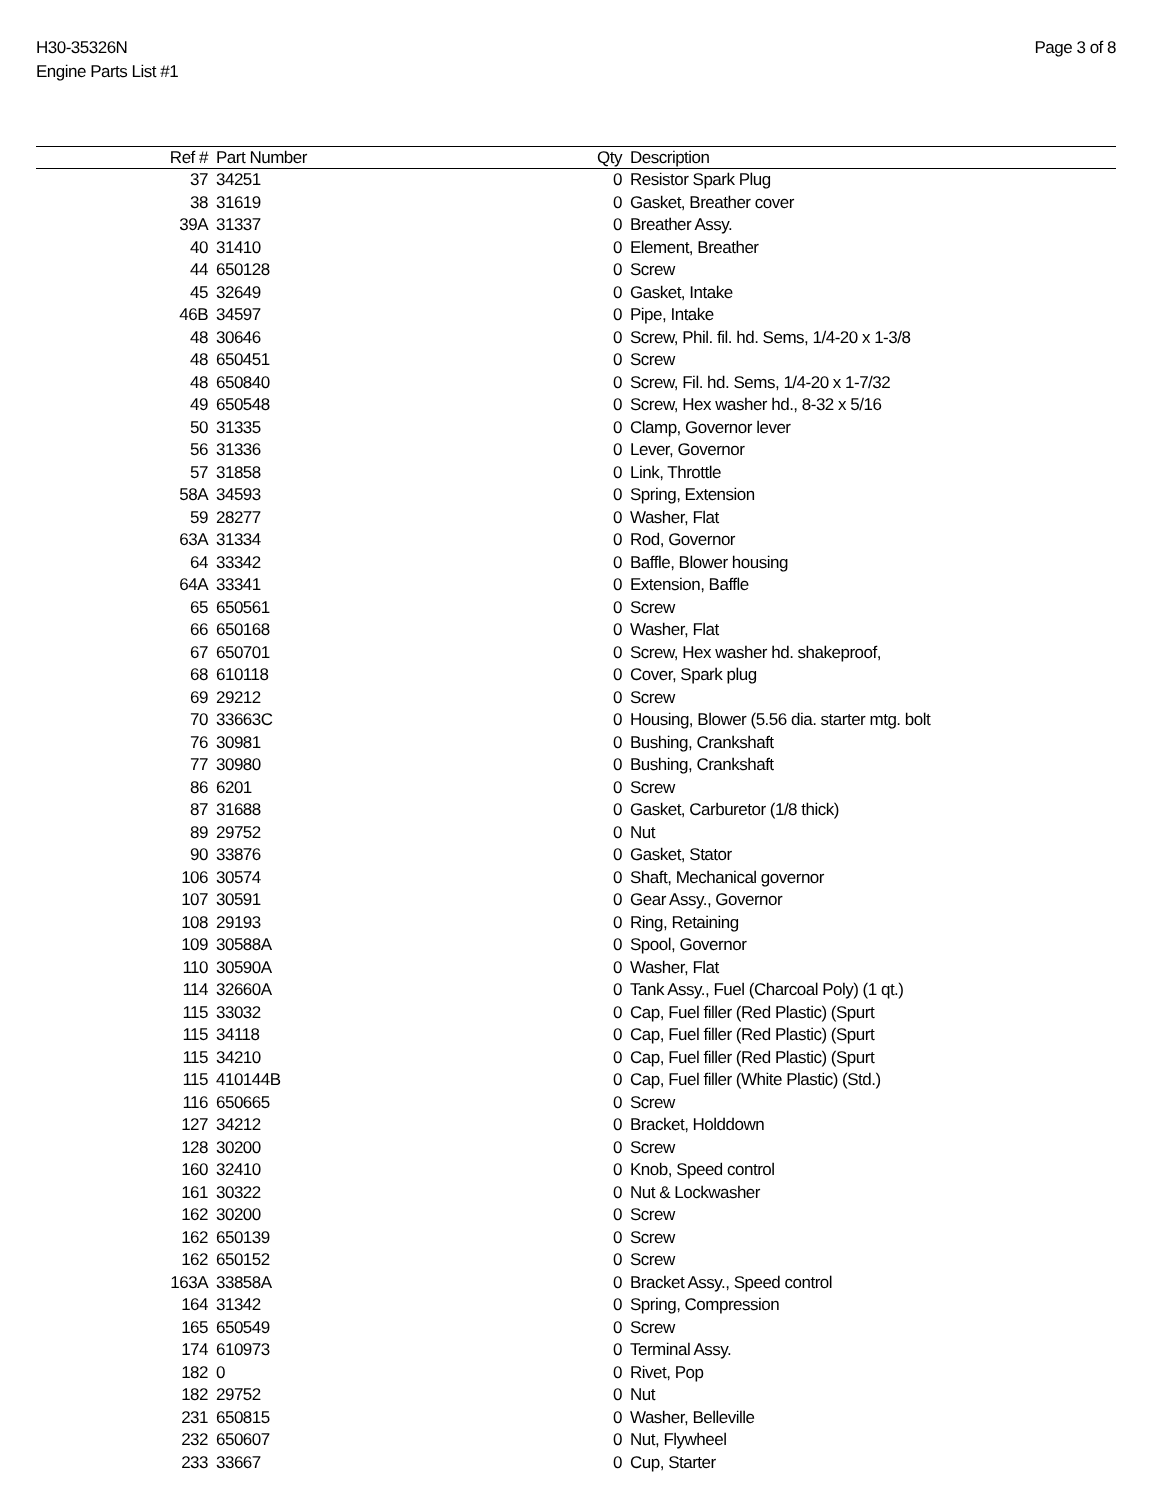H30-35326N
Engine Parts List #1
Page 3 of 8
| Ref # | Part Number | Qty | Description |
| --- | --- | --- | --- |
| 37 | 34251 | 0 | Resistor Spark Plug |
| 38 | 31619 | 0 | Gasket, Breather cover |
| 39A | 31337 | 0 | Breather Assy. |
| 40 | 31410 | 0 | Element, Breather |
| 44 | 650128 | 0 | Screw |
| 45 | 32649 | 0 | Gasket, Intake |
| 46B | 34597 | 0 | Pipe, Intake |
| 48 | 30646 | 0 | Screw, Phil. fil. hd. Sems, 1/4-20 x 1-3/8 |
| 48 | 650451 | 0 | Screw |
| 48 | 650840 | 0 | Screw, Fil. hd. Sems, 1/4-20 x 1-7/32 |
| 49 | 650548 | 0 | Screw, Hex washer hd., 8-32 x 5/16 |
| 50 | 31335 | 0 | Clamp, Governor lever |
| 56 | 31336 | 0 | Lever, Governor |
| 57 | 31858 | 0 | Link, Throttle |
| 58A | 34593 | 0 | Spring, Extension |
| 59 | 28277 | 0 | Washer, Flat |
| 63A | 31334 | 0 | Rod, Governor |
| 64 | 33342 | 0 | Baffle, Blower housing |
| 64A | 33341 | 0 | Extension, Baffle |
| 65 | 650561 | 0 | Screw |
| 66 | 650168 | 0 | Washer, Flat |
| 67 | 650701 | 0 | Screw, Hex washer hd. shakeproof, |
| 68 | 610118 | 0 | Cover, Spark plug |
| 69 | 29212 | 0 | Screw |
| 70 | 33663C | 0 | Housing, Blower (5.56 dia. starter mtg. bolt |
| 76 | 30981 | 0 | Bushing, Crankshaft |
| 77 | 30980 | 0 | Bushing, Crankshaft |
| 86 | 6201 | 0 | Screw |
| 87 | 31688 | 0 | Gasket, Carburetor (1/8 thick) |
| 89 | 29752 | 0 | Nut |
| 90 | 33876 | 0 | Gasket, Stator |
| 106 | 30574 | 0 | Shaft, Mechanical governor |
| 107 | 30591 | 0 | Gear Assy., Governor |
| 108 | 29193 | 0 | Ring, Retaining |
| 109 | 30588A | 0 | Spool, Governor |
| 110 | 30590A | 0 | Washer, Flat |
| 114 | 32660A | 0 | Tank Assy., Fuel (Charcoal Poly) (1 qt.) |
| 115 | 33032 | 0 | Cap, Fuel filler (Red Plastic) (Spurt |
| 115 | 34118 | 0 | Cap, Fuel filler (Red Plastic) (Spurt |
| 115 | 34210 | 0 | Cap, Fuel filler (Red Plastic) (Spurt |
| 115 | 410144B | 0 | Cap, Fuel filler (White Plastic) (Std.) |
| 116 | 650665 | 0 | Screw |
| 127 | 34212 | 0 | Bracket, Holddown |
| 128 | 30200 | 0 | Screw |
| 160 | 32410 | 0 | Knob, Speed control |
| 161 | 30322 | 0 | Nut & Lockwasher |
| 162 | 30200 | 0 | Screw |
| 162 | 650139 | 0 | Screw |
| 162 | 650152 | 0 | Screw |
| 163A | 33858A | 0 | Bracket Assy., Speed control |
| 164 | 31342 | 0 | Spring, Compression |
| 165 | 650549 | 0 | Screw |
| 174 | 610973 | 0 | Terminal Assy. |
| 182 | 0 | 0 | Rivet, Pop |
| 182 | 29752 | 0 | Nut |
| 231 | 650815 | 0 | Washer, Belleville |
| 232 | 650607 | 0 | Nut, Flywheel |
| 233 | 33667 | 0 | Cup, Starter |